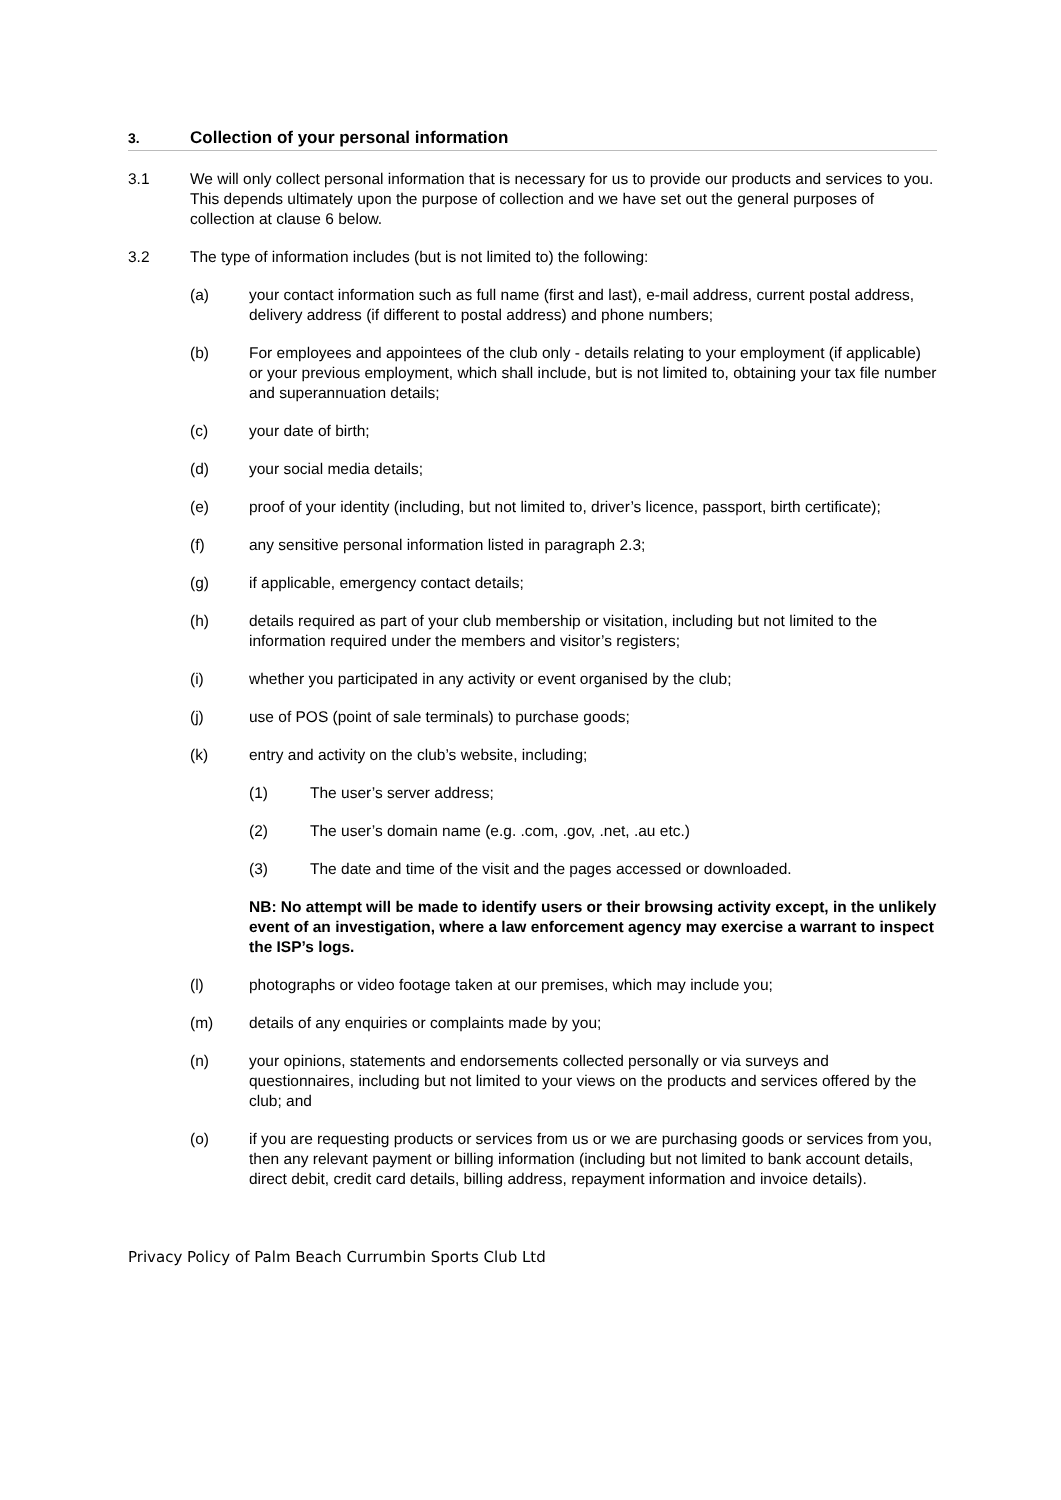3. Collection of your personal information
3.1 We will only collect personal information that is necessary for us to provide our products and services to you. This depends ultimately upon the purpose of collection and we have set out the general purposes of collection at clause 6 below.
3.2 The type of information includes (but is not limited to) the following:
(a) your contact information such as full name (first and last), e-mail address, current postal address, delivery address (if different to postal address) and phone numbers;
(b) For employees and appointees of the club only - details relating to your employment (if applicable) or your previous employment, which shall include, but is not limited to, obtaining your tax file number and superannuation details;
(c) your date of birth;
(d) your social media details;
(e) proof of your identity (including, but not limited to, driver’s licence, passport, birth certificate);
(f) any sensitive personal information listed in paragraph 2.3;
(g) if applicable, emergency contact details;
(h) details required as part of your club membership or visitation, including but not limited to the information required under the members and visitor’s registers;
(i) whether you participated in any activity or event organised by the club;
(j) use of POS (point of sale terminals) to purchase goods;
(k) entry and activity on the club’s website, including;
(1) The user’s server address;
(2) The user’s domain name (e.g. .com, .gov, .net, .au etc.)
(3) The date and time of the visit and the pages accessed or downloaded.
NB: No attempt will be made to identify users or their browsing activity except, in the unlikely event of an investigation, where a law enforcement agency may exercise a warrant to inspect the ISP’s logs.
(l) photographs or video footage taken at our premises, which may include you;
(m) details of any enquiries or complaints made by you;
(n) your opinions, statements and endorsements collected personally or via surveys and questionnaires, including but not limited to your views on the products and services offered by the club; and
(o) if you are requesting products or services from us or we are purchasing goods or services from you, then any relevant payment or billing information (including but not limited to bank account details, direct debit, credit card details, billing address, repayment information and invoice details).
Privacy Policy of Palm Beach Currumbin Sports Club Ltd